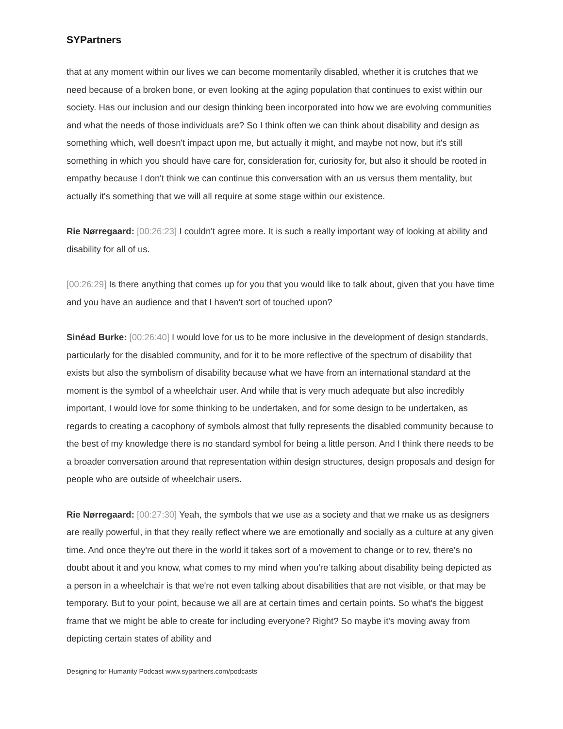SYPartners
that at any moment within our lives we can become momentarily disabled, whether it is crutches that we need because of a broken bone, or even looking at the aging population that continues to exist within our society. Has our inclusion and our design thinking been incorporated into how we are evolving communities and what the needs of those individuals are? So I think often we can think about disability and design as something which, well doesn't impact upon me, but actually it might, and maybe not now, but it's still something in which you should have care for, consideration for, curiosity for, but also it should be rooted in empathy because I don't think we can continue this conversation with an us versus them mentality, but actually it's something that we will all require at some stage within our existence.
Rie Nørregaard: [00:26:23] I couldn't agree more. It is such a really important way of looking at ability and disability for all of us.
[00:26:29] Is there anything that comes up for you that you would like to talk about, given that you have time and you have an audience and that I haven't sort of touched upon?
Sinéad Burke: [00:26:40] I would love for us to be more inclusive in the development of design standards, particularly for the disabled community, and for it to be more reflective of the spectrum of disability that exists but also the symbolism of disability because what we have from an international standard at the moment is the symbol of a wheelchair user. And while that is very much adequate but also incredibly important, I would love for some thinking to be undertaken, and for some design to be undertaken, as regards to creating a cacophony of symbols almost that fully represents the disabled community because to the best of my knowledge there is no standard symbol for being a little person. And I think there needs to be a broader conversation around that representation within design structures, design proposals and design for people who are outside of wheelchair users.
Rie Nørregaard: [00:27:30] Yeah, the symbols that we use as a society and that we make us as designers are really powerful, in that they really reflect where we are emotionally and socially as a culture at any given time. And once they're out there in the world it takes sort of a movement to change or to rev, there's no doubt about it and you know, what comes to my mind when you're talking about disability being depicted as a person in a wheelchair is that we're not even talking about disabilities that are not visible, or that may be temporary. But to your point, because we all are at certain times and certain points. So what's the biggest frame that we might be able to create for including everyone? Right? So maybe it's moving away from depicting certain states of ability and
Designing for Humanity Podcast www.sypartners.com/podcasts